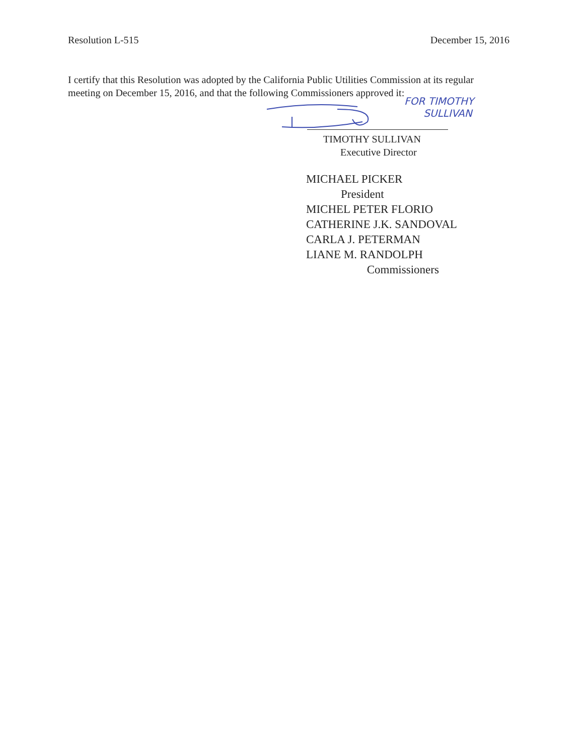Resolution L-515 December 15, 2016
I certify that this Resolution was adopted by the California Public Utilities Commission at its regular meeting on December 15, 2016, and that the following Commissioners approved it:
FOR TIMOTHY
SULLIVAN
TIMOTHY SULLIVAN
Executive Director
MICHAEL PICKER
President
MICHEL PETER FLORIO
CATHERINE J.K. SANDOVAL
CARLA J. PETERMAN
LIANE M. RANDOLPH
Commissioners